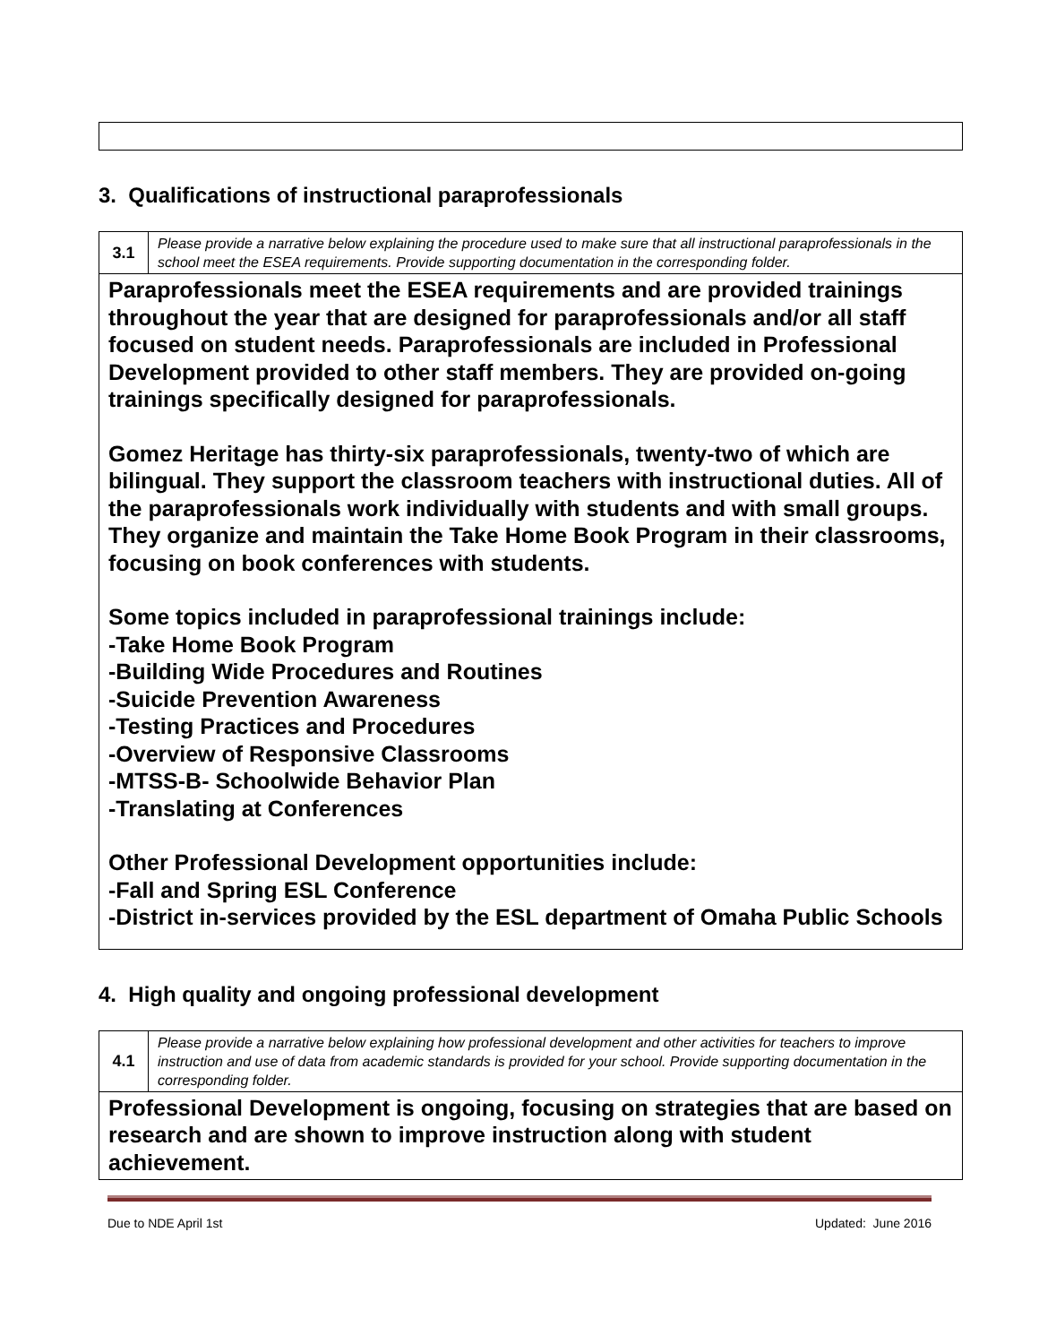3. Qualifications of instructional paraprofessionals
| 3.1 | Please provide a narrative below explaining the procedure used to make sure that all instructional paraprofessionals in the school meet the ESEA requirements. Provide supporting documentation in the corresponding folder. |
| Paraprofessionals meet the ESEA requirements and are provided trainings throughout the year that are designed for paraprofessionals and/or all staff focused on student needs. Paraprofessionals are included in Professional Development provided to other staff members. They are provided on-going trainings specifically designed for paraprofessionals. Gomez Heritage has thirty-six paraprofessionals, twenty-two of which are bilingual. They support the classroom teachers with instructional duties. All of the paraprofessionals work individually with students and with small groups. They organize and maintain the Take Home Book Program in their classrooms, focusing on book conferences with students. Some topics included in paraprofessional trainings include: -Take Home Book Program -Building Wide Procedures and Routines -Suicide Prevention Awareness -Testing Practices and Procedures -Overview of Responsive Classrooms -MTSS-B- Schoolwide Behavior Plan -Translating at Conferences Other Professional Development opportunities include: -Fall and Spring ESL Conference -District in-services provided by the ESL department of Omaha Public Schools | |
4. High quality and ongoing professional development
| 4.1 | Please provide a narrative below explaining how professional development and other activities for teachers to improve instruction and use of data from academic standards is provided for your school. Provide supporting documentation in the corresponding folder. |
| Professional Development is ongoing, focusing on strategies that are based on research and are shown to improve instruction along with student achievement. | |
Due to NDE April 1st Updated: June 2016